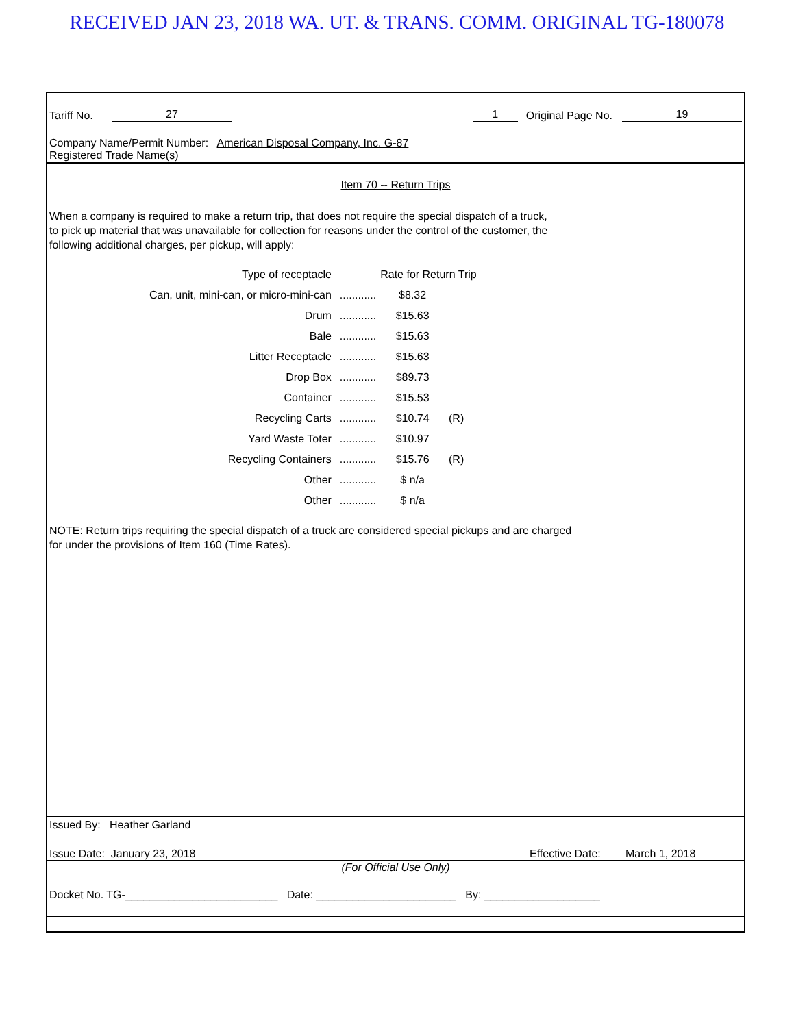RECEIVED JAN 23, 2018 WA. UT. & TRANS. COMM. ORIGINAL TG-180078
Tariff No. 27 1 Original Page No. 19
Company Name/Permit Number: American Disposal Company, Inc. G-87
Registered Trade Name(s)
Item 70 -- Return Trips
When a company is required to make a return trip, that does not require the special dispatch of a truck,
to pick up material that was unavailable for collection for reasons under the control of the customer, the
following additional charges, per pickup, will apply:
| Type of receptacle | | Rate for Return Trip | |
| --- | --- | --- | --- |
| Can, unit, mini-can, or micro-mini-can | ............ | $8.32 | |
| Drum | ............ | $15.63 | |
| Bale | ............ | $15.63 | |
| Litter Receptacle | ............ | $15.63 | |
| Drop Box | ............ | $89.73 | |
| Container | ............ | $15.53 | |
| Recycling Carts | ............ | $10.74 | (R) |
| Yard Waste Toter | ............ | $10.97 | |
| Recycling Containers | ............ | $15.76 | (R) |
| Other | ............ | $ n/a | |
| Other | ............ | $ n/a | |
NOTE: Return trips requiring the special dispatch of a truck are considered special pickups and are charged
for under the provisions of Item 160 (Time Rates).
Issued By: Heather Garland
Issue Date: January 23, 2018 Effective Date: March 1, 2018
(For Official Use Only)
Docket No. TG-_________________________ Date: _______________________ By: ___________________